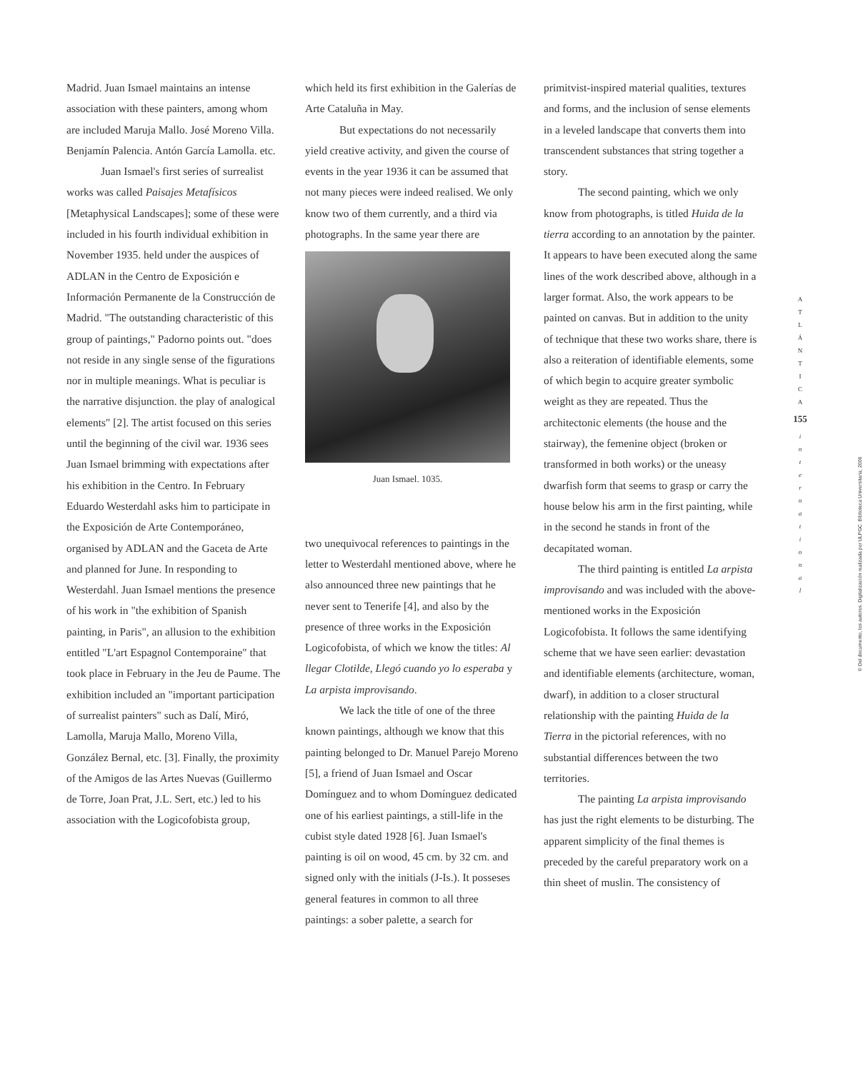Madrid. Juan Ismael maintains an intense association with these painters, among whom are included Maruja Mallo. José Moreno Villa. Benjamín Palencia. Antón García Lamolla. etc.
Juan Ismael's first series of surrealist works was called Paisajes Metafísicos [Metaphysical Landscapes]; some of these were included in his fourth individual exhibition in November 1935. held under the auspices of ADLAN in the Centro de Exposición e Información Permanente de la Construcción de Madrid. "The outstanding characteristic of this group of paintings," Padorno points out. "does not reside in any single sense of the figurations nor in multiple meanings. What is peculiar is the narrative disjunction. the play of analogical elements" [2]. The artist focused on this series until the beginning of the civil war. 1936 sees Juan Ismael brimming with expectations after his exhibition in the Centro. In February Eduardo Westerdahl asks him to participate in the Exposición de Arte Contemporáneo, organised by ADLAN and the Gaceta de Arte and planned for June. In responding to Westerdahl. Juan Ismael mentions the presence of his work in "the exhibition of Spanish painting, in Paris", an allusion to the exhibition entitled "L'art Espagnol Contemporaine" that took place in February in the Jeu de Paume. The exhibition included an "important participation of surrealist painters" such as Dalí, Miró, Lamolla, Maruja Mallo, Moreno Villa, González Bernal, etc. [3]. Finally, the proximity of the Amigos de las Artes Nuevas (Guillermo de Torre, Joan Prat, J.L. Sert, etc.) led to his association with the Logicofobista group,
which held its first exhibition in the Galerías de Arte Cataluña in May.
But expectations do not necessarily yield creative activity, and given the course of events in the year 1936 it can be assumed that not many pieces were indeed realised. We only know two of them currently, and a third via photographs. In the same year there are
Juan Ismael. 1035.
two unequivocal references to paintings in the letter to Westerdahl mentioned above, where he also announced three new paintings that he never sent to Tenerife [4], and also by the presence of three works in the Exposición Logicofobista, of which we know the titles: Al llegar Clotilde, Llegó cuando yo lo esperaba y La arpista improvisando.
We lack the title of one of the three known paintings, although we know that this painting belonged to Dr. Manuel Parejo Moreno [5], a friend of Juan Ismael and Oscar Domínguez and to whom Domínguez dedicated one of his earliest paintings, a still-life in the cubist style dated 1928 [6]. Juan Ismael's painting is oil on wood, 45 cm. by 32 cm. and signed only with the initials (J-Is.). It posseses general features in common to all three paintings: a sober palette, a search for
primitvist-inspired material qualities, textures and forms, and the inclusion of sense elements in a leveled landscape that converts them into transcendent substances that string together a story.
The second painting, which we only know from photographs, is titled Huida de la tierra according to an annotation by the painter. It appears to have been executed along the same lines of the work described above, although in a larger format. Also, the work appears to be painted on canvas. But in addition to the unity of technique that these two works share, there is also a reiteration of identifiable elements, some of which begin to acquire greater symbolic weight as they are repeated. Thus the architectonic elements (the house and the stairway), the femenine object (broken or transformed in both works) or the uneasy dwarfish form that seems to grasp or carry the house below his arm in the first painting, while in the second he stands in front of the decapitated woman.
The third painting is entitled La arpista improvisando and was included with the above-mentioned works in the Exposición Logicofobista. It follows the same identifying scheme that we have seen earlier: devastation and identifiable elements (architecture, woman, dwarf), in addition to a closer structural relationship with the painting Huida de la Tierra in the pictorial references, with no substantial differences between the two territories.
The painting La arpista improvisando has just the right elements to be disturbing. The apparent simplicity of the final themes is preceded by the careful preparatory work on a thin sheet of muslin. The consistency of
A
T
L
Á
N
T
I
C
A
155
i
n
t
e
r
n
a
t
i
o
n
a
l
© Del documento, los autores. Digitalización realizada por ULPGC. Biblioteca Universitaria, 2006